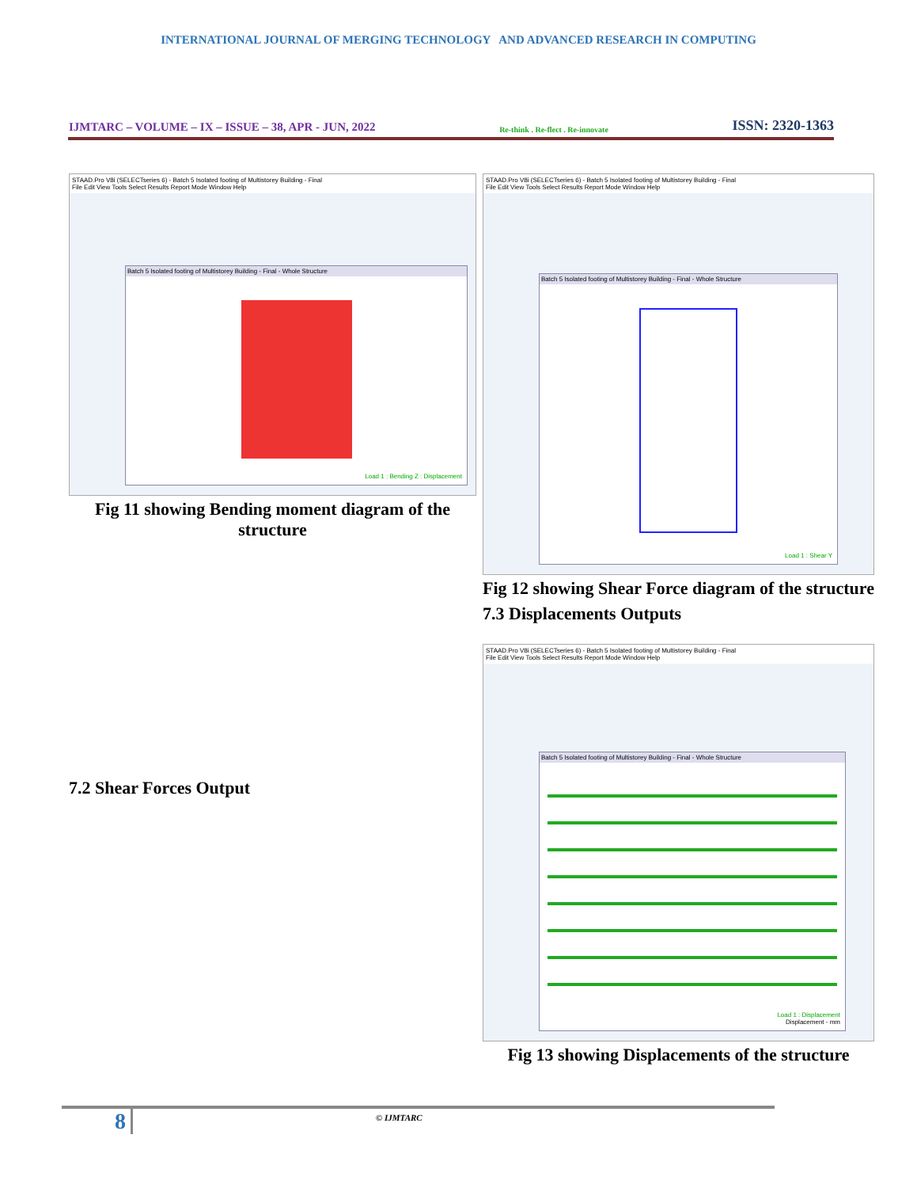INTERNATIONAL JOURNAL OF MERGING TECHNOLOGY AND ADVANCED RESEARCH IN COMPUTING
IJMTARC – VOLUME – IX – ISSUE – 38, APR - JUN, 2022 Re-think . Re-flect . Re-innovate ISSN: 2320-1363
STAAD.Pro V8i (SELECTseries 6) - Batch 5 Isolated footing of Multistorey Building - Final
File Edit View Tools Select Results Report Mode Window Help
Batch 5 Isolated footing of Multistorey Building - Final - Whole Structure
Load 1 : Bending Z : Displacement
Fig 11 showing Bending moment diagram of the structure
7.2 Shear Forces Output
STAAD.Pro V8i (SELECTseries 6) - Batch 5 Isolated footing of Multistorey Building - Final
File Edit View Tools Select Results Report Mode Window Help
Batch 5 Isolated footing of Multistorey Building - Final - Whole Structure
Load 1 : Shear Y
Fig 12 showing Shear Force diagram of the structure
7.3 Displacements Outputs
STAAD.Pro V8i (SELECTseries 6) - Batch 5 Isolated footing of Multistorey Building - Final
File Edit View Tools Select Results Report Mode Window Help
Batch 5 Isolated footing of Multistorey Building - Final - Whole Structure
Load 1 : Displacement
Displacement - mm
Fig 13 showing Displacements of the structure
8 © IJMTARC